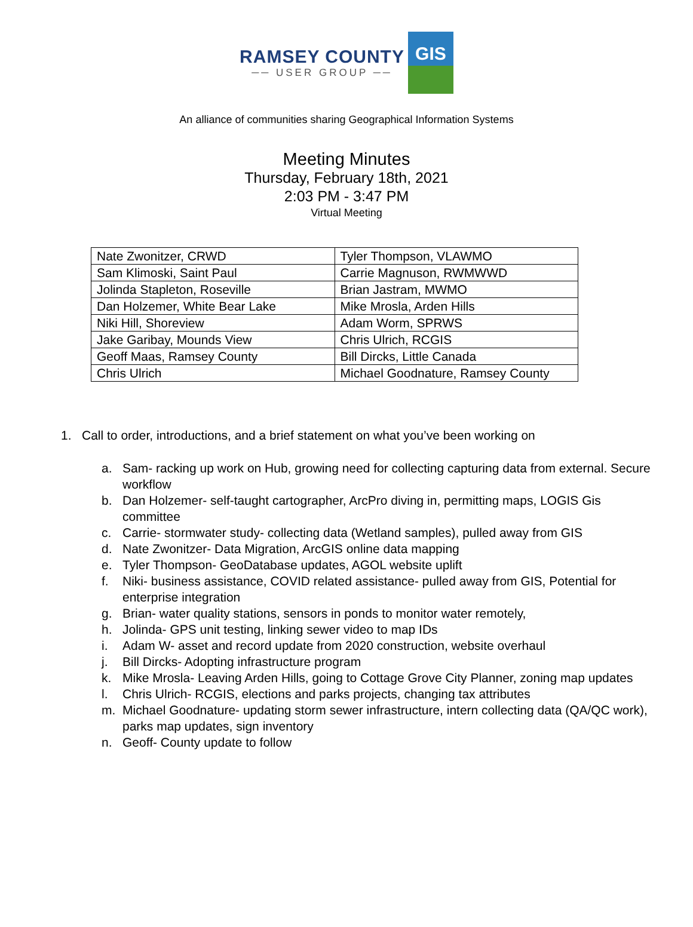RAMSEY COUNTY
── USER GROUP ──
GIS
An alliance of communities sharing Geographical Information Systems
Meeting Minutes
Thursday, February 18th, 2021
2:03 PM - 3:47 PM
Virtual Meeting
| Nate Zwonitzer, CRWD | Tyler Thompson, VLAWMO |
| Sam Klimoski, Saint Paul | Carrie Magnuson, RWMWWD |
| Jolinda Stapleton, Roseville | Brian Jastram, MWMO |
| Dan Holzemer, White Bear Lake | Mike Mrosla, Arden Hills |
| Niki Hill, Shoreview | Adam Worm, SPRWS |
| Jake Garibay, Mounds View | Chris Ulrich, RCGIS |
| Geoff Maas, Ramsey County | Bill Dircks, Little Canada |
| Chris Ulrich | Michael Goodnature, Ramsey County |
1. Call to order, introductions, and a brief statement on what you’ve been working on
a. Sam- racking up work on Hub, growing need for collecting capturing data from external. Secure workflow
b. Dan Holzemer- self-taught cartographer, ArcPro diving in, permitting maps, LOGIS Gis committee
c. Carrie- stormwater study- collecting data (Wetland samples), pulled away from GIS
d. Nate Zwonitzer- Data Migration, ArcGIS online data mapping
e. Tyler Thompson- GeoDatabase updates, AGOL website uplift
f. Niki- business assistance, COVID related assistance- pulled away from GIS, Potential for enterprise integration
g. Brian- water quality stations, sensors in ponds to monitor water remotely,
h. Jolinda- GPS unit testing, linking sewer video to map IDs
i. Adam W- asset and record update from 2020 construction, website overhaul
j. Bill Dircks- Adopting infrastructure program
k. Mike Mrosla- Leaving Arden Hills, going to Cottage Grove City Planner, zoning map updates
l. Chris Ulrich- RCGIS, elections and parks projects, changing tax attributes
m. Michael Goodnature- updating storm sewer infrastructure, intern collecting data (QA/QC work), parks map updates, sign inventory
n. Geoff- County update to follow